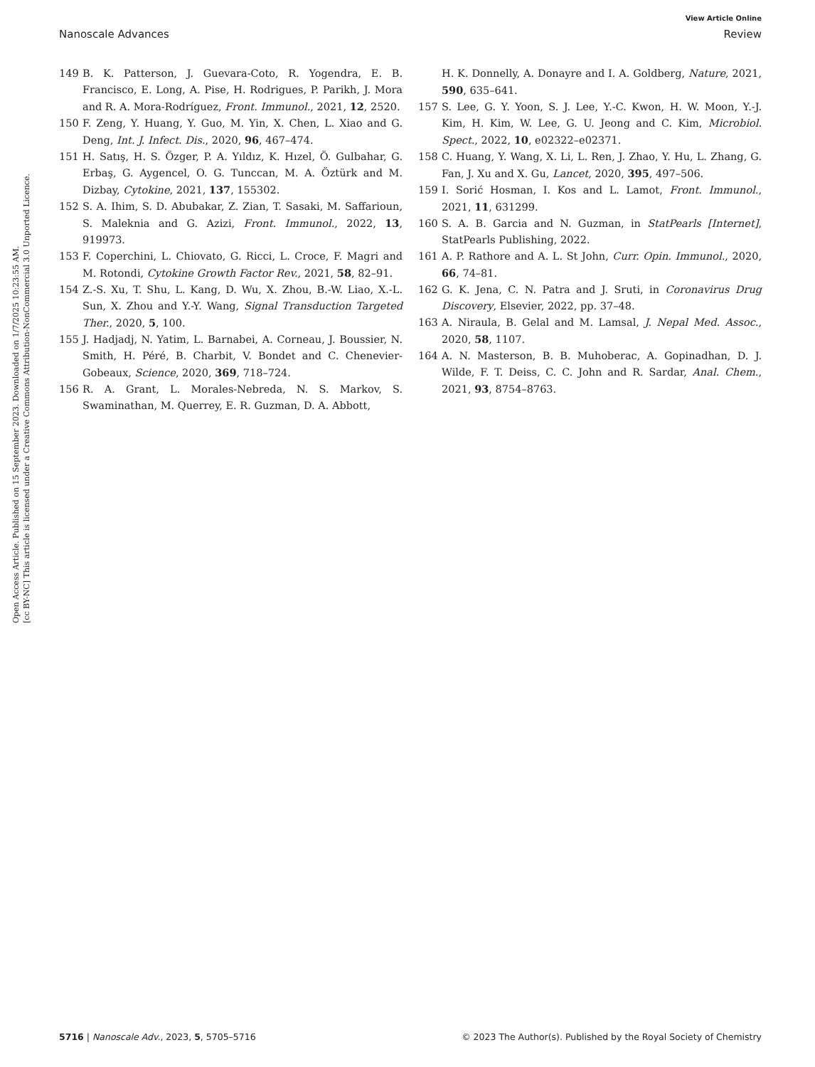View Article Online
Nanoscale Advances Review
Open Access Article. Published on 15 September 2023. Downloaded on 1/7/2025 10:23:55 AM.
[cc BY-NC] This article is licensed under a Creative Commons Attribution-NonCommercial 3.0 Unported Licence.
149 B. K. Patterson, J. Guevara-Coto, R. Yogendra, E. B. Francisco, E. Long, A. Pise, H. Rodrigues, P. Parikh, J. Mora and R. A. Mora-Rodríguez, Front. Immunol., 2021, 12, 2520.
150 F. Zeng, Y. Huang, Y. Guo, M. Yin, X. Chen, L. Xiao and G. Deng, Int. J. Infect. Dis., 2020, 96, 467–474.
151 H. Satış, H. S. Özger, P. A. Yıldız, K. Hızel, Ö. Gulbahar, G. Erbaş, G. Aygencel, O. G. Tunccan, M. A. Öztürk and M. Dizbay, Cytokine, 2021, 137, 155302.
152 S. A. Ihim, S. D. Abubakar, Z. Zian, T. Sasaki, M. Saffarioun, S. Maleknia and G. Azizi, Front. Immunol., 2022, 13, 919973.
153 F. Coperchini, L. Chiovato, G. Ricci, L. Croce, F. Magri and M. Rotondi, Cytokine Growth Factor Rev., 2021, 58, 82–91.
154 Z.-S. Xu, T. Shu, L. Kang, D. Wu, X. Zhou, B.-W. Liao, X.-L. Sun, X. Zhou and Y.-Y. Wang, Signal Transduction Targeted Ther., 2020, 5, 100.
155 J. Hadjadj, N. Yatim, L. Barnabei, A. Corneau, J. Boussier, N. Smith, H. Péré, B. Charbit, V. Bondet and C. Chenevier-Gobeaux, Science, 2020, 369, 718–724.
156 R. A. Grant, L. Morales-Nebreda, N. S. Markov, S. Swaminathan, M. Querrey, E. R. Guzman, D. A. Abbott,
H. K. Donnelly, A. Donayre and I. A. Goldberg, Nature, 2021, 590, 635–641.
157 S. Lee, G. Y. Yoon, S. J. Lee, Y.-C. Kwon, H. W. Moon, Y.-J. Kim, H. Kim, W. Lee, G. U. Jeong and C. Kim, Microbiol. Spect., 2022, 10, e02322–e02371.
158 C. Huang, Y. Wang, X. Li, L. Ren, J. Zhao, Y. Hu, L. Zhang, G. Fan, J. Xu and X. Gu, Lancet, 2020, 395, 497–506.
159 I. Sorić Hosman, I. Kos and L. Lamot, Front. Immunol., 2021, 11, 631299.
160 S. A. B. Garcia and N. Guzman, in StatPearls [Internet], StatPearls Publishing, 2022.
161 A. P. Rathore and A. L. St John, Curr. Opin. Immunol., 2020, 66, 74–81.
162 G. K. Jena, C. N. Patra and J. Sruti, in Coronavirus Drug Discovery, Elsevier, 2022, pp. 37–48.
163 A. Niraula, B. Gelal and M. Lamsal, J. Nepal Med. Assoc., 2020, 58, 1107.
164 A. N. Masterson, B. B. Muhoberac, A. Gopinadhan, D. J. Wilde, F. T. Deiss, C. C. John and R. Sardar, Anal. Chem., 2021, 93, 8754–8763.
5716 | Nanoscale Adv., 2023, 5, 5705–5716 © 2023 The Author(s). Published by the Royal Society of Chemistry